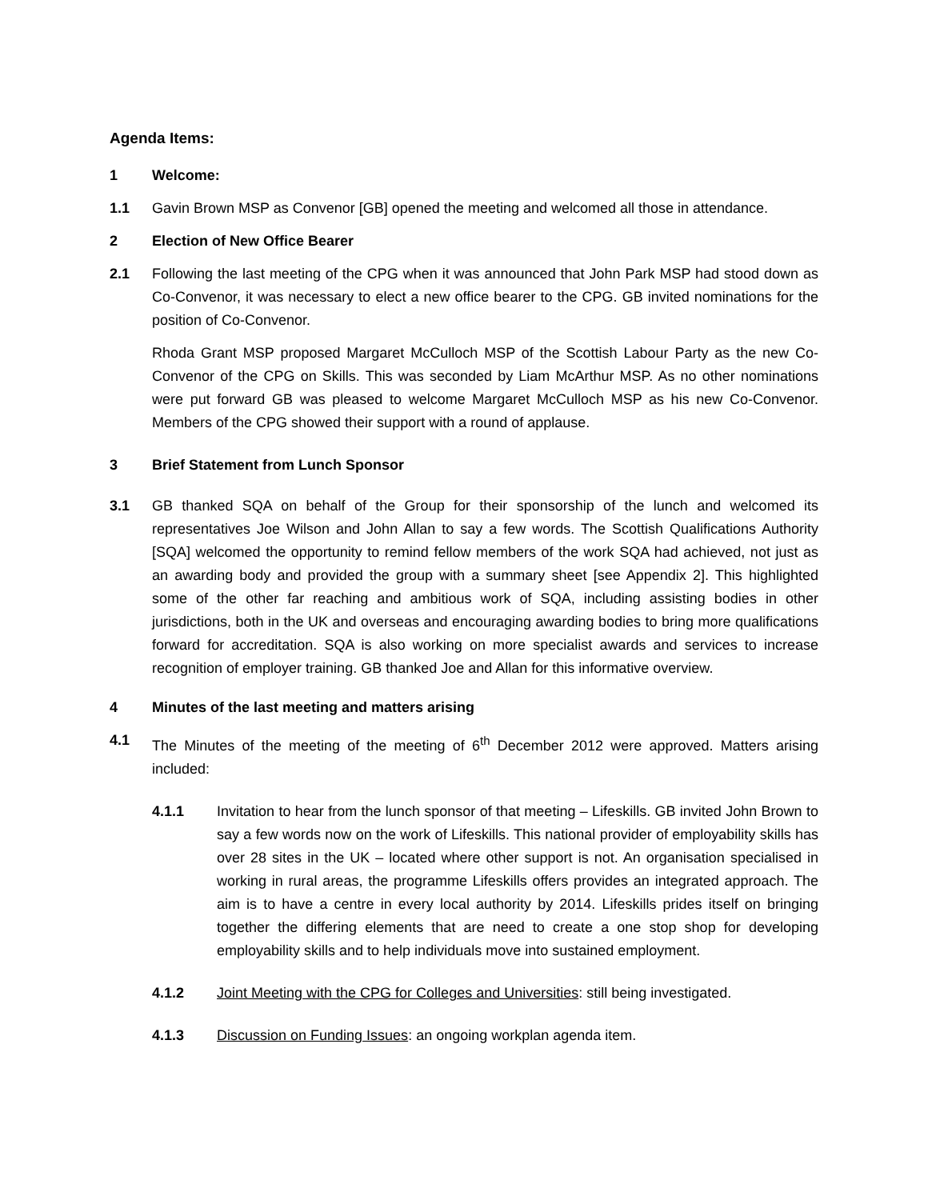Agenda Items:
1 Welcome:
1.1 Gavin Brown MSP as Convenor [GB] opened the meeting and welcomed all those in attendance.
2 Election of New Office Bearer
2.1 Following the last meeting of the CPG when it was announced that John Park MSP had stood down as Co-Convenor, it was necessary to elect a new office bearer to the CPG. GB invited nominations for the position of Co-Convenor.
Rhoda Grant MSP proposed Margaret McCulloch MSP of the Scottish Labour Party as the new Co-Convenor of the CPG on Skills. This was seconded by Liam McArthur MSP. As no other nominations were put forward GB was pleased to welcome Margaret McCulloch MSP as his new Co-Convenor. Members of the CPG showed their support with a round of applause.
3 Brief Statement from Lunch Sponsor
3.1 GB thanked SQA on behalf of the Group for their sponsorship of the lunch and welcomed its representatives Joe Wilson and John Allan to say a few words. The Scottish Qualifications Authority [SQA] welcomed the opportunity to remind fellow members of the work SQA had achieved, not just as an awarding body and provided the group with a summary sheet [see Appendix 2]. This highlighted some of the other far reaching and ambitious work of SQA, including assisting bodies in other jurisdictions, both in the UK and overseas and encouraging awarding bodies to bring more qualifications forward for accreditation. SQA is also working on more specialist awards and services to increase recognition of employer training. GB thanked Joe and Allan for this informative overview.
4 Minutes of the last meeting and matters arising
4.1 The Minutes of the meeting of the meeting of 6<sup>th</sup> December 2012 were approved. Matters arising included:
4.1.1 Invitation to hear from the lunch sponsor of that meeting – Lifeskills. GB invited John Brown to say a few words now on the work of Lifeskills. This national provider of employability skills has over 28 sites in the UK – located where other support is not. An organisation specialised in working in rural areas, the programme Lifeskills offers provides an integrated approach. The aim is to have a centre in every local authority by 2014. Lifeskills prides itself on bringing together the differing elements that are need to create a one stop shop for developing employability skills and to help individuals move into sustained employment.
4.1.2 Joint Meeting with the CPG for Colleges and Universities: still being investigated.
4.1.3 Discussion on Funding Issues: an ongoing workplan agenda item.